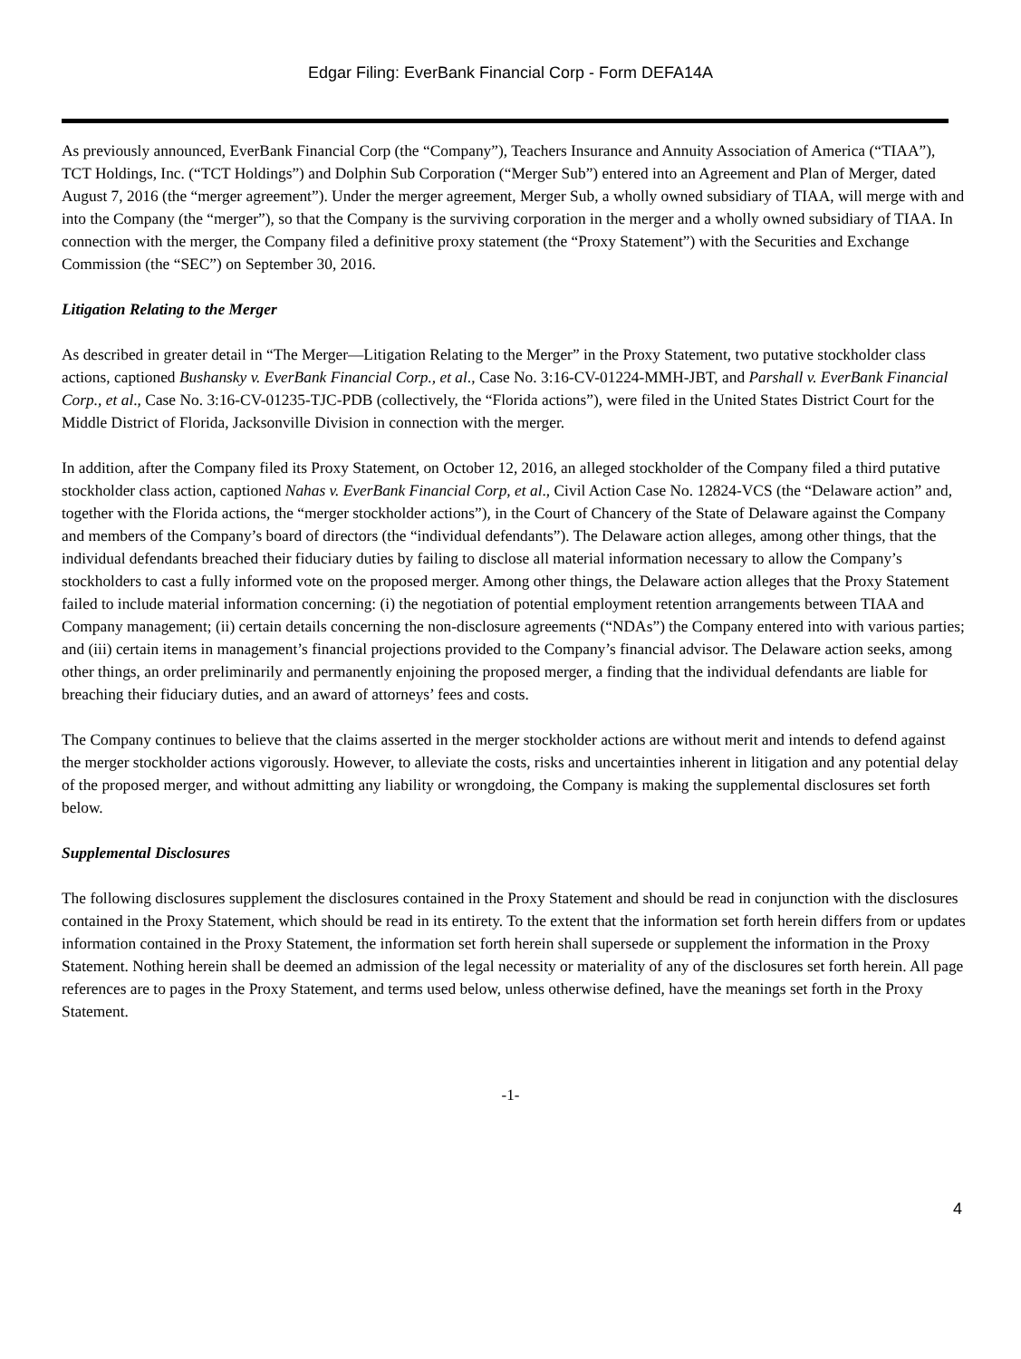Edgar Filing: EverBank Financial Corp - Form DEFA14A
As previously announced, EverBank Financial Corp (the “Company”), Teachers Insurance and Annuity Association of America (“TIAA”), TCT Holdings, Inc. (“TCT Holdings”) and Dolphin Sub Corporation (“Merger Sub”) entered into an Agreement and Plan of Merger, dated August 7, 2016 (the “merger agreement”). Under the merger agreement, Merger Sub, a wholly owned subsidiary of TIAA, will merge with and into the Company (the “merger”), so that the Company is the surviving corporation in the merger and a wholly owned subsidiary of TIAA. In connection with the merger, the Company filed a definitive proxy statement (the “Proxy Statement”) with the Securities and Exchange Commission (the “SEC”) on September 30, 2016.
Litigation Relating to the Merger
As described in greater detail in “The Merger—Litigation Relating to the Merger” in the Proxy Statement, two putative stockholder class actions, captioned Bushansky v. EverBank Financial Corp., et al., Case No. 3:16-CV-01224-MMH-JBT, and Parshall v. EverBank Financial Corp., et al., Case No. 3:16-CV-01235-TJC-PDB (collectively, the “Florida actions”), were filed in the United States District Court for the Middle District of Florida, Jacksonville Division in connection with the merger.
In addition, after the Company filed its Proxy Statement, on October 12, 2016, an alleged stockholder of the Company filed a third putative stockholder class action, captioned Nahas v. EverBank Financial Corp, et al., Civil Action Case No. 12824-VCS (the “Delaware action” and, together with the Florida actions, the “merger stockholder actions”), in the Court of Chancery of the State of Delaware against the Company and members of the Company’s board of directors (the “individual defendants”). The Delaware action alleges, among other things, that the individual defendants breached their fiduciary duties by failing to disclose all material information necessary to allow the Company’s stockholders to cast a fully informed vote on the proposed merger. Among other things, the Delaware action alleges that the Proxy Statement failed to include material information concerning: (i) the negotiation of potential employment retention arrangements between TIAA and Company management; (ii) certain details concerning the non-disclosure agreements (“NDAs”) the Company entered into with various parties; and (iii) certain items in management’s financial projections provided to the Company’s financial advisor. The Delaware action seeks, among other things, an order preliminarily and permanently enjoining the proposed merger, a finding that the individual defendants are liable for breaching their fiduciary duties, and an award of attorneys’ fees and costs.
The Company continues to believe that the claims asserted in the merger stockholder actions are without merit and intends to defend against the merger stockholder actions vigorously. However, to alleviate the costs, risks and uncertainties inherent in litigation and any potential delay of the proposed merger, and without admitting any liability or wrongdoing, the Company is making the supplemental disclosures set forth below.
Supplemental Disclosures
The following disclosures supplement the disclosures contained in the Proxy Statement and should be read in conjunction with the disclosures contained in the Proxy Statement, which should be read in its entirety. To the extent that the information set forth herein differs from or updates information contained in the Proxy Statement, the information set forth herein shall supersede or supplement the information in the Proxy Statement. Nothing herein shall be deemed an admission of the legal necessity or materiality of any of the disclosures set forth herein. All page references are to pages in the Proxy Statement, and terms used below, unless otherwise defined, have the meanings set forth in the Proxy Statement.
-1-
4